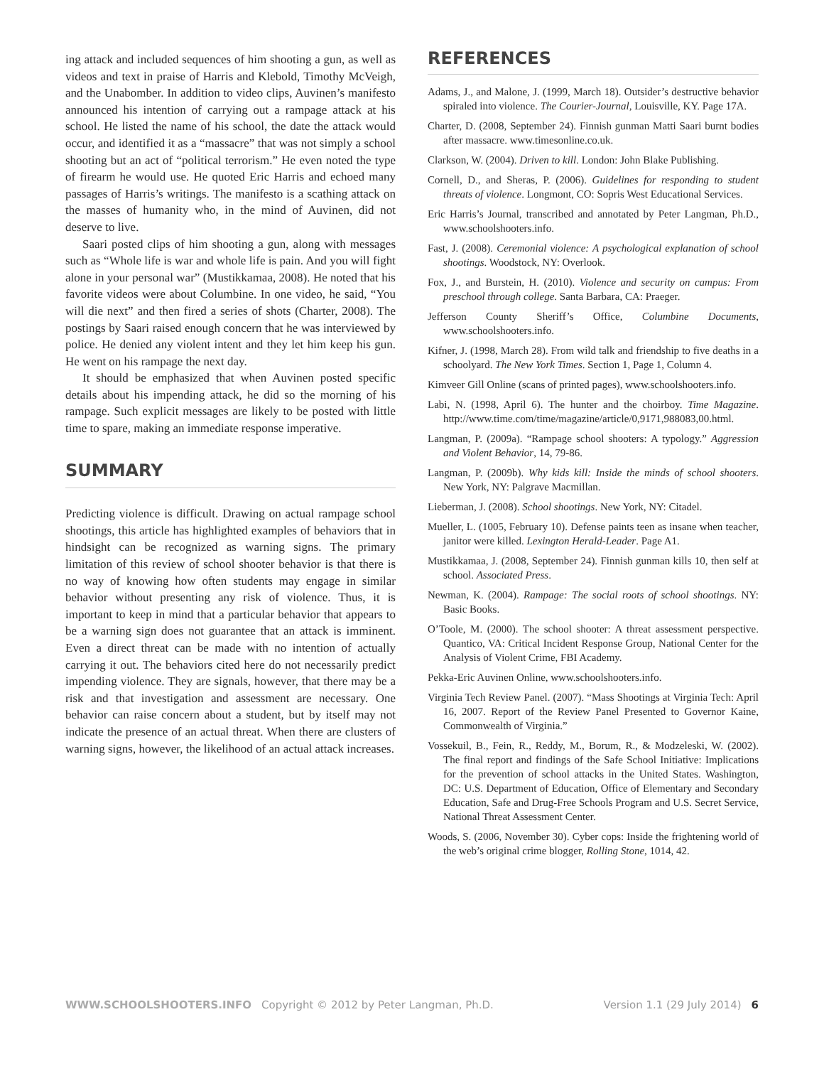ing attack and included sequences of him shooting a gun, as well as videos and text in praise of Harris and Klebold, Timothy McVeigh, and the Unabomber. In addition to video clips, Auvinen’s manifesto announced his intention of carrying out a rampage attack at his school. He listed the name of his school, the date the attack would occur, and identified it as a “massacre” that was not simply a school shooting but an act of “political terrorism.” He even noted the type of firearm he would use. He quoted Eric Harris and echoed many passages of Harris’s writings. The manifesto is a scathing attack on the masses of humanity who, in the mind of Auvinen, did not deserve to live.
Saari posted clips of him shooting a gun, along with messages such as “Whole life is war and whole life is pain. And you will fight alone in your personal war” (Mustikkamaa, 2008). He noted that his favorite videos were about Columbine. In one video, he said, “You will die next” and then fired a series of shots (Charter, 2008). The postings by Saari raised enough concern that he was interviewed by police. He denied any violent intent and they let him keep his gun. He went on his rampage the next day.
It should be emphasized that when Auvinen posted specific details about his impending attack, he did so the morning of his rampage. Such explicit messages are likely to be posted with little time to spare, making an immediate response imperative.
SUMMARY
Predicting violence is difficult. Drawing on actual rampage school shootings, this article has highlighted examples of behaviors that in hindsight can be recognized as warning signs. The primary limitation of this review of school shooter behavior is that there is no way of knowing how often students may engage in similar behavior without presenting any risk of violence. Thus, it is important to keep in mind that a particular behavior that appears to be a warning sign does not guarantee that an attack is imminent. Even a direct threat can be made with no intention of actually carrying it out. The behaviors cited here do not necessarily predict impending violence. They are signals, however, that there may be a risk and that investigation and assessment are necessary. One behavior can raise concern about a student, but by itself may not indicate the presence of an actual threat. When there are clusters of warning signs, however, the likelihood of an actual attack increases.
REFERENCES
Adams, J., and Malone, J. (1999, March 18). Outsider’s destructive behavior spiraled into violence. The Courier-Journal, Louisville, KY. Page 17A.
Charter, D. (2008, September 24). Finnish gunman Matti Saari burnt bodies after massacre. www.timesonline.co.uk.
Clarkson, W. (2004). Driven to kill. London: John Blake Publishing.
Cornell, D., and Sheras, P. (2006). Guidelines for responding to student threats of violence. Longmont, CO: Sopris West Educational Services.
Eric Harris’s Journal, transcribed and annotated by Peter Langman, Ph.D., www.schoolshooters.info.
Fast, J. (2008). Ceremonial violence: A psychological explanation of school shootings. Woodstock, NY: Overlook.
Fox, J., and Burstein, H. (2010). Violence and security on campus: From preschool through college. Santa Barbara, CA: Praeger.
Jefferson County Sheriff’s Office, Columbine Documents, www.schoolshooters.info.
Kifner, J. (1998, March 28). From wild talk and friendship to five deaths in a schoolyard. The New York Times. Section 1, Page 1, Column 4.
Kimveer Gill Online (scans of printed pages), www.schoolshooters.info.
Labi, N. (1998, April 6). The hunter and the choirboy. Time Magazine. http://www.time.com/time/magazine/article/0,9171,988083,00.html.
Langman, P. (2009a). “Rampage school shooters: A typology.” Aggression and Violent Behavior, 14, 79-86.
Langman, P. (2009b). Why kids kill: Inside the minds of school shooters. New York, NY: Palgrave Macmillan.
Lieberman, J. (2008). School shootings. New York, NY: Citadel.
Mueller, L. (1005, February 10). Defense paints teen as insane when teacher, janitor were killed. Lexington Herald-Leader. Page A1.
Mustikkamaa, J. (2008, September 24). Finnish gunman kills 10, then self at school. Associated Press.
Newman, K. (2004). Rampage: The social roots of school shootings. NY: Basic Books.
O’Toole, M. (2000). The school shooter: A threat assessment perspective. Quantico, VA: Critical Incident Response Group, National Center for the Analysis of Violent Crime, FBI Academy.
Pekka-Eric Auvinen Online, www.schoolshooters.info.
Virginia Tech Review Panel. (2007). “Mass Shootings at Virginia Tech: April 16, 2007. Report of the Review Panel Presented to Governor Kaine, Commonwealth of Virginia.”
Vossekuil, B., Fein, R., Reddy, M., Borum, R., & Modzeleski, W. (2002). The final report and findings of the Safe School Initiative: Implications for the prevention of school attacks in the United States. Washington, DC: U.S. Department of Education, Office of Elementary and Secondary Education, Safe and Drug-Free Schools Program and U.S. Secret Service, National Threat Assessment Center.
Woods, S. (2006, November 30). Cyber cops: Inside the frightening world of the web’s original crime blogger, Rolling Stone, 1014, 42.
WWW.SCHOOLSHOOTERS.INFO Copyright © 2012 by Peter Langman, Ph.D. Version 1.1 (29 July 2014) 6